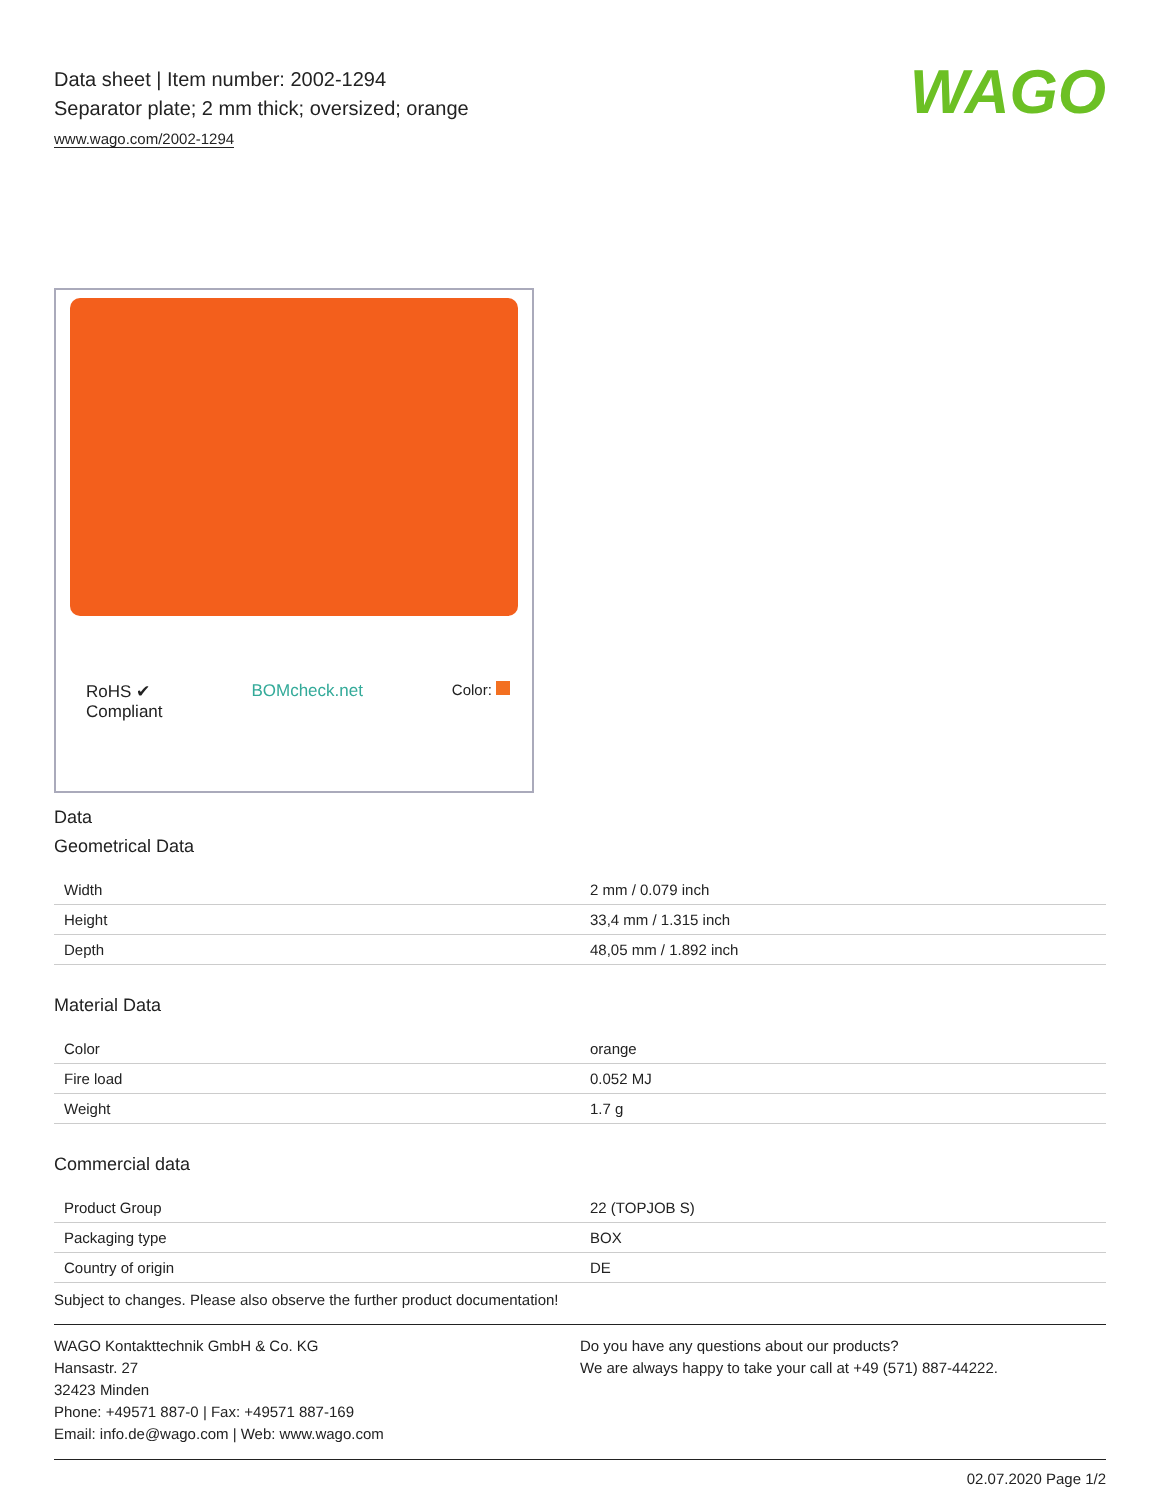WAGO
Data sheet | Item number: 2002-1294
Separator plate; 2 mm thick; oversized; orange
www.wago.com/2002-1294
RoHS ✔
Compliant BOMcheck.net Color:
Data
Geometrical Data
| Width | 2 mm / 0.079 inch |
| Height | 33,4 mm / 1.315 inch |
| Depth | 48,05 mm / 1.892 inch |
Material Data
| Color | orange |
| Fire load | 0.052 MJ |
| Weight | 1.7 g |
Commercial data
| Product Group | 22 (TOPJOB S) |
| Packaging type | BOX |
| Country of origin | DE |
Subject to changes. Please also observe the further product documentation!
WAGO Kontakttechnik GmbH & Co. KG
Hansastr. 27
32423 Minden
Phone: +49571 887-0 | Fax: +49571 887-169
Email: info.de@wago.com | Web: www.wago.com
Do you have any questions about our products?
We are always happy to take your call at +49 (571) 887-44222.
02.07.2020 Page 1/2